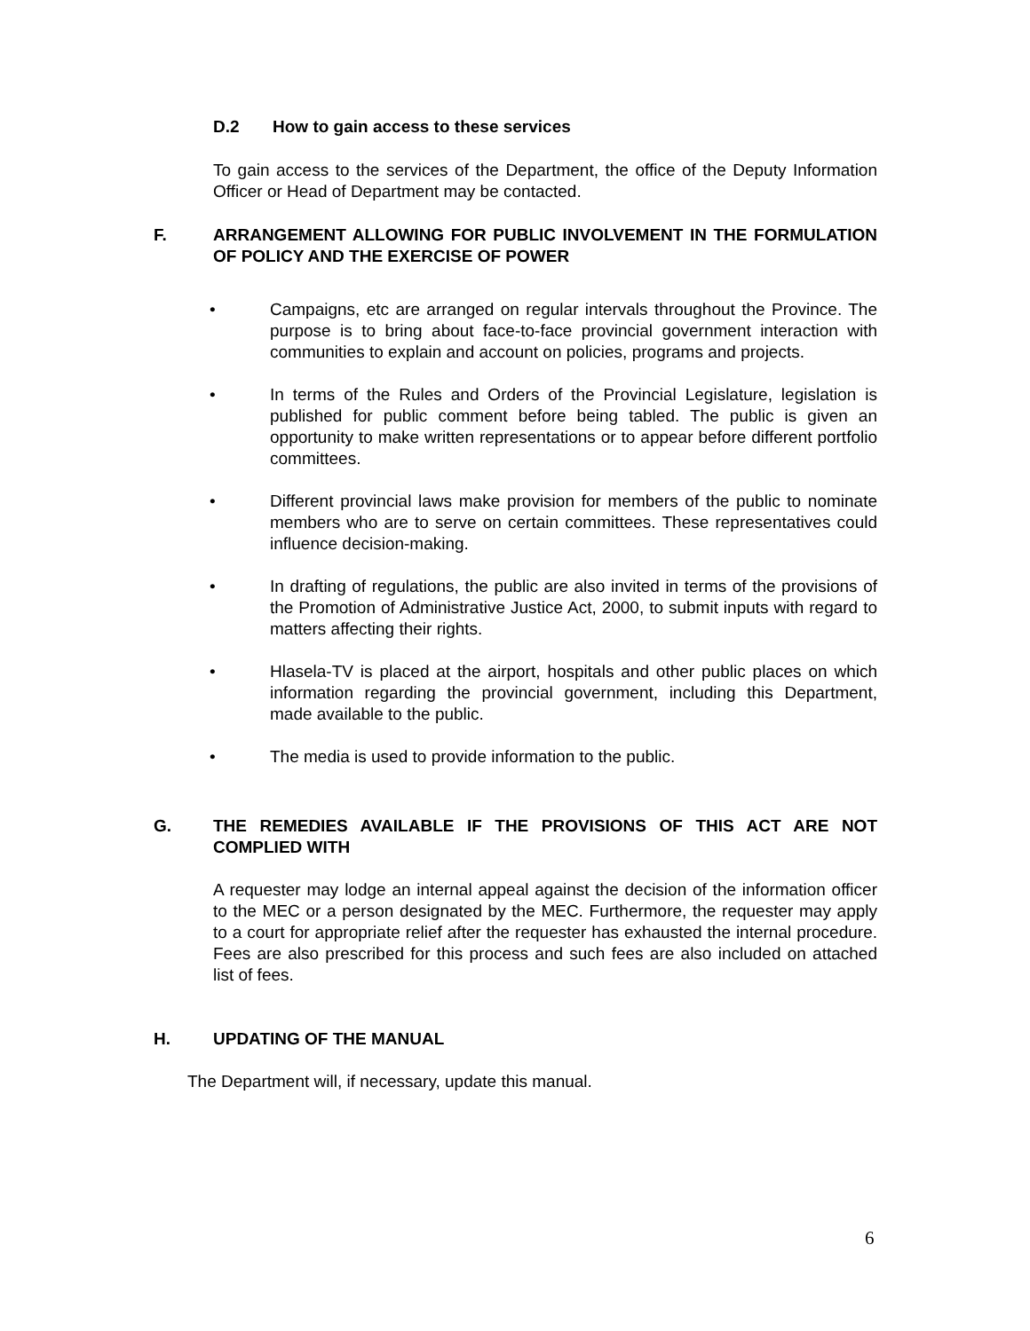D.2 How to gain access to these services
To gain access to the services of the Department, the office of the Deputy Information Officer or Head of Department may be contacted.
F. ARRANGEMENT ALLOWING FOR PUBLIC INVOLVEMENT IN THE FORMULATION OF POLICY AND THE EXERCISE OF POWER
• Campaigns, etc are arranged on regular intervals throughout the Province. The purpose is to bring about face-to-face provincial government interaction with communities to explain and account on policies, programs and projects.
• In terms of the Rules and Orders of the Provincial Legislature, legislation is published for public comment before being tabled. The public is given an opportunity to make written representations or to appear before different portfolio committees.
• Different provincial laws make provision for members of the public to nominate members who are to serve on certain committees. These representatives could influence decision-making.
• In drafting of regulations, the public are also invited in terms of the provisions of the Promotion of Administrative Justice Act, 2000, to submit inputs with regard to matters affecting their rights.
• Hlasela-TV is placed at the airport, hospitals and other public places on which information regarding the provincial government, including this Department, made available to the public.
• The media is used to provide information to the public.
G. THE REMEDIES AVAILABLE IF THE PROVISIONS OF THIS ACT ARE NOT COMPLIED WITH
A requester may lodge an internal appeal against the decision of the information officer to the MEC or a person designated by the MEC. Furthermore, the requester may apply to a court for appropriate relief after the requester has exhausted the internal procedure. Fees are also prescribed for this process and such fees are also included on attached list of fees.
H. UPDATING OF THE MANUAL
The Department will, if necessary, update this manual.
6